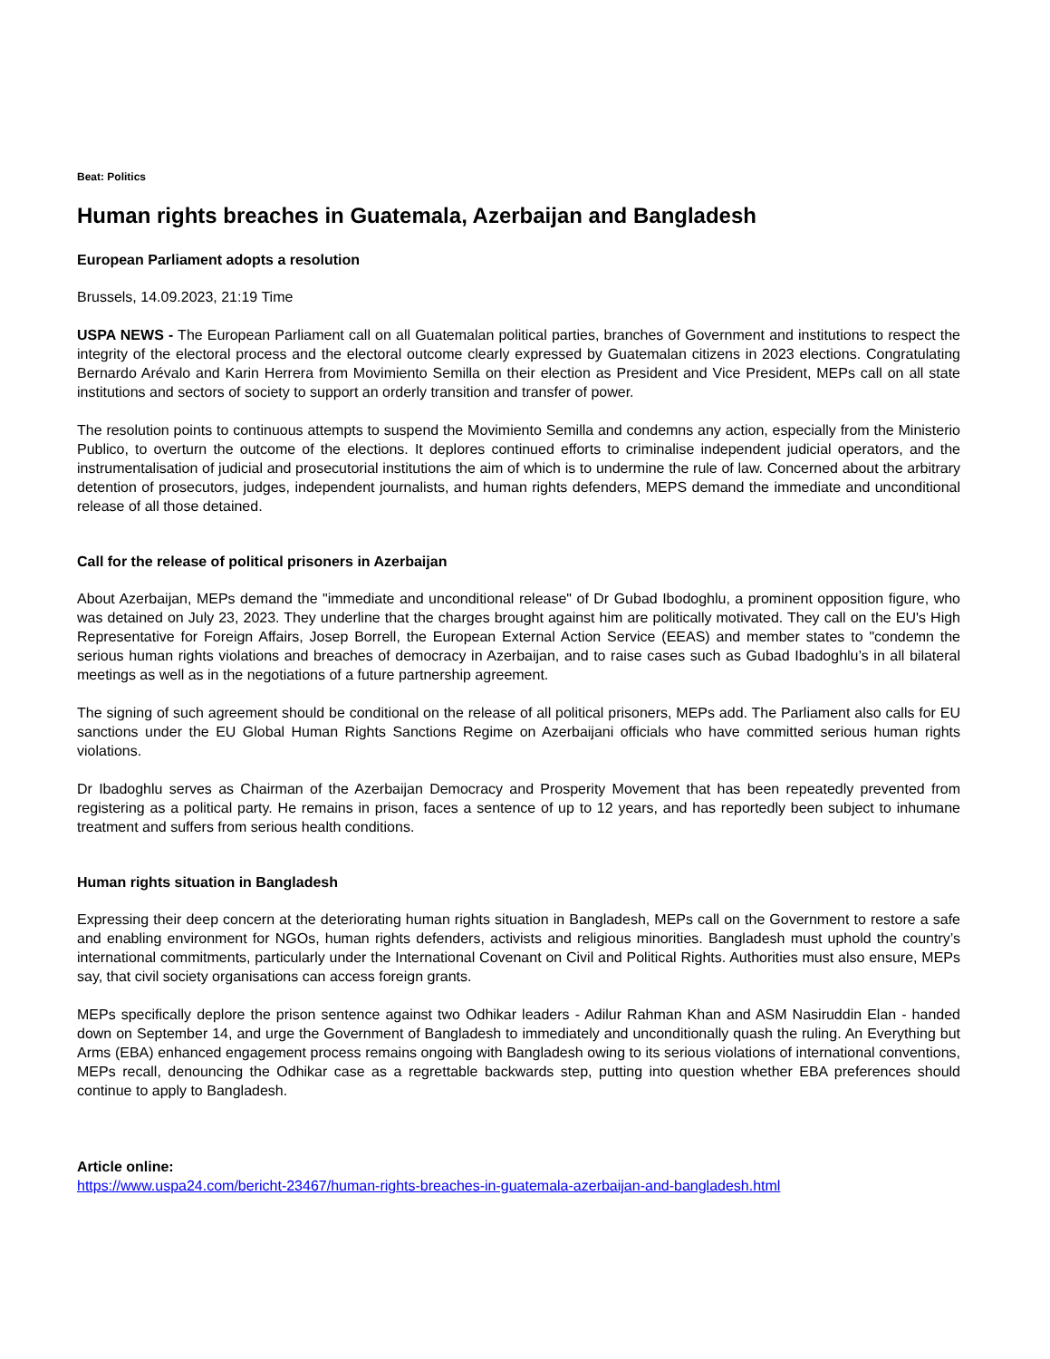Beat: Politics
Human rights breaches in Guatemala, Azerbaijan and Bangladesh
European Parliament adopts a resolution
Brussels, 14.09.2023, 21:19 Time
USPA NEWS - The European Parliament call on all Guatemalan political parties, branches of Government and institutions to respect the integrity of the electoral process and the electoral outcome clearly expressed by Guatemalan citizens in 2023 elections. Congratulating Bernardo Arévalo and Karin Herrera from Movimiento Semilla on their election as President and Vice President, MEPs call on all state institutions and sectors of society to support an orderly transition and transfer of power.
The resolution points to continuous attempts to suspend the Movimiento Semilla and condemns any action, especially from the Ministerio Publico, to overturn the outcome of the elections. It deplores continued efforts to criminalise independent judicial operators, and the instrumentalisation of judicial and prosecutorial institutions the aim of which is to undermine the rule of law. Concerned about the arbitrary detention of prosecutors, judges, independent journalists, and human rights defenders, MEPS demand the immediate and unconditional release of all those detained.
Call for the release of political prisoners in Azerbaijan
About Azerbaijan, MEPs demand the "immediate and unconditional release" of Dr Gubad Ibodoghlu, a prominent opposition figure, who was detained on July 23, 2023. They underline that the charges brought against him are politically motivated. They call on the EU's High Representative for Foreign Affairs, Josep Borrell, the European External Action Service (EEAS) and member states to "condemn the serious human rights violations and breaches of democracy in Azerbaijan, and to raise cases such as Gubad Ibadoghlu’s in all bilateral meetings as well as in the negotiations of a future partnership agreement.
The signing of such agreement should be conditional on the release of all political prisoners, MEPs add. The Parliament also calls for EU sanctions under the EU Global Human Rights Sanctions Regime on Azerbaijani officials who have committed serious human rights violations.
Dr Ibadoghlu serves as Chairman of the Azerbaijan Democracy and Prosperity Movement that has been repeatedly prevented from registering as a political party. He remains in prison, faces a sentence of up to 12 years, and has reportedly been subject to inhumane treatment and suffers from serious health conditions.
Human rights situation in Bangladesh
Expressing their deep concern at the deteriorating human rights situation in Bangladesh, MEPs call on the Government to restore a safe and enabling environment for NGOs, human rights defenders, activists and religious minorities. Bangladesh must uphold the country’s international commitments, particularly under the International Covenant on Civil and Political Rights. Authorities must also ensure, MEPs say, that civil society organisations can access foreign grants.
MEPs specifically deplore the prison sentence against two Odhikar leaders - Adilur Rahman Khan and ASM Nasiruddin Elan - handed down on September 14, and urge the Government of Bangladesh to immediately and unconditionally quash the ruling. An Everything but Arms (EBA) enhanced engagement process remains ongoing with Bangladesh owing to its serious violations of international conventions, MEPs recall, denouncing the Odhikar case as a regrettable backwards step, putting into question whether EBA preferences should continue to apply to Bangladesh.
Article online:
https://www.uspa24.com/bericht-23467/human-rights-breaches-in-guatemala-azerbaijan-and-bangladesh.html